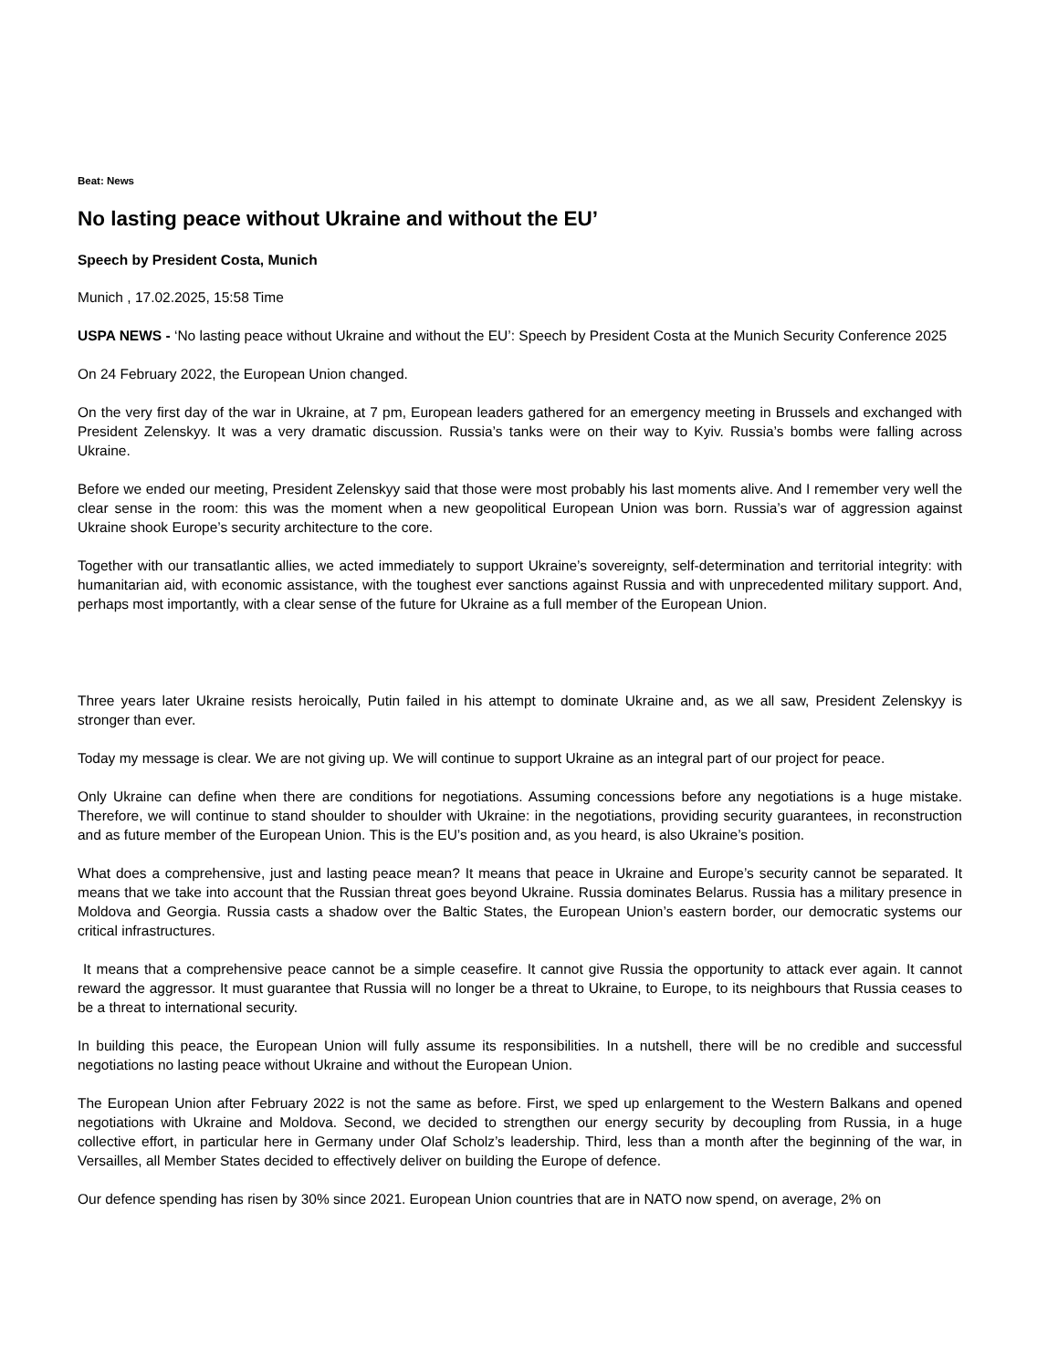Beat: News
No lasting peace without Ukraine and without the EU’
Speech by President Costa, Munich
Munich , 17.02.2025, 15:58 Time
USPA NEWS - ‘No lasting peace without Ukraine and without the EU’: Speech by President Costa at the Munich Security Conference 2025
On 24 February 2022, the European Union changed.
On the very first day of the war in Ukraine, at 7 pm, European leaders gathered for an emergency meeting in Brussels and exchanged with President Zelenskyy. It was a very dramatic discussion. Russia’s tanks were on their way to Kyiv. Russia’s bombs were falling across Ukraine.
Before we ended our meeting, President Zelenskyy said that those were most probably his last moments alive. And I remember very well the clear sense in the room: this was the moment when a new geopolitical European Union was born. Russia’s war of aggression against Ukraine shook Europe’s security architecture to the core.
Together with our transatlantic allies, we acted immediately to support Ukraine’s sovereignty, self-determination and territorial integrity: with humanitarian aid, with economic assistance, with the toughest ever sanctions against Russia and with unprecedented military support. And, perhaps most importantly, with a clear sense of the future for Ukraine as a full member of the European Union.
Three years later Ukraine resists heroically, Putin failed in his attempt to dominate Ukraine and, as we all saw, President Zelenskyy is stronger than ever.
Today my message is clear. We are not giving up. We will continue to support Ukraine as an integral part of our project for peace.
Only Ukraine can define when there are conditions for negotiations. Assuming concessions before any negotiations is a huge mistake. Therefore, we will continue to stand shoulder to shoulder with Ukraine: in the negotiations, providing security guarantees, in reconstruction and as future member of the European Union. This is the EU’s position and, as you heard, is also Ukraine’s position.
What does a comprehensive, just and lasting peace mean? It means that peace in Ukraine and Europe’s security cannot be separated. It means that we take into account that the Russian threat goes beyond Ukraine. Russia dominates Belarus. Russia has a military presence in Moldova and Georgia. Russia casts a shadow over the Baltic States, the European Union’s eastern border, our democratic systems our critical infrastructures.
It means that a comprehensive peace cannot be a simple ceasefire. It cannot give Russia the opportunity to attack ever again. It cannot reward the aggressor. It must guarantee that Russia will no longer be a threat to Ukraine, to Europe, to its neighbours that Russia ceases to be a threat to international security.
In building this peace, the European Union will fully assume its responsibilities. In a nutshell, there will be no credible and successful negotiations no lasting peace without Ukraine and without the European Union.
The European Union after February 2022 is not the same as before. First, we sped up enlargement to the Western Balkans and opened negotiations with Ukraine and Moldova. Second, we decided to strengthen our energy security by decoupling from Russia, in a huge collective effort, in particular here in Germany under Olaf Scholz’s leadership. Third, less than a month after the beginning of the war, in Versailles, all Member States decided to effectively deliver on building the Europe of defence.
Our defence spending has risen by 30% since 2021. European Union countries that are in NATO now spend, on average, 2% on